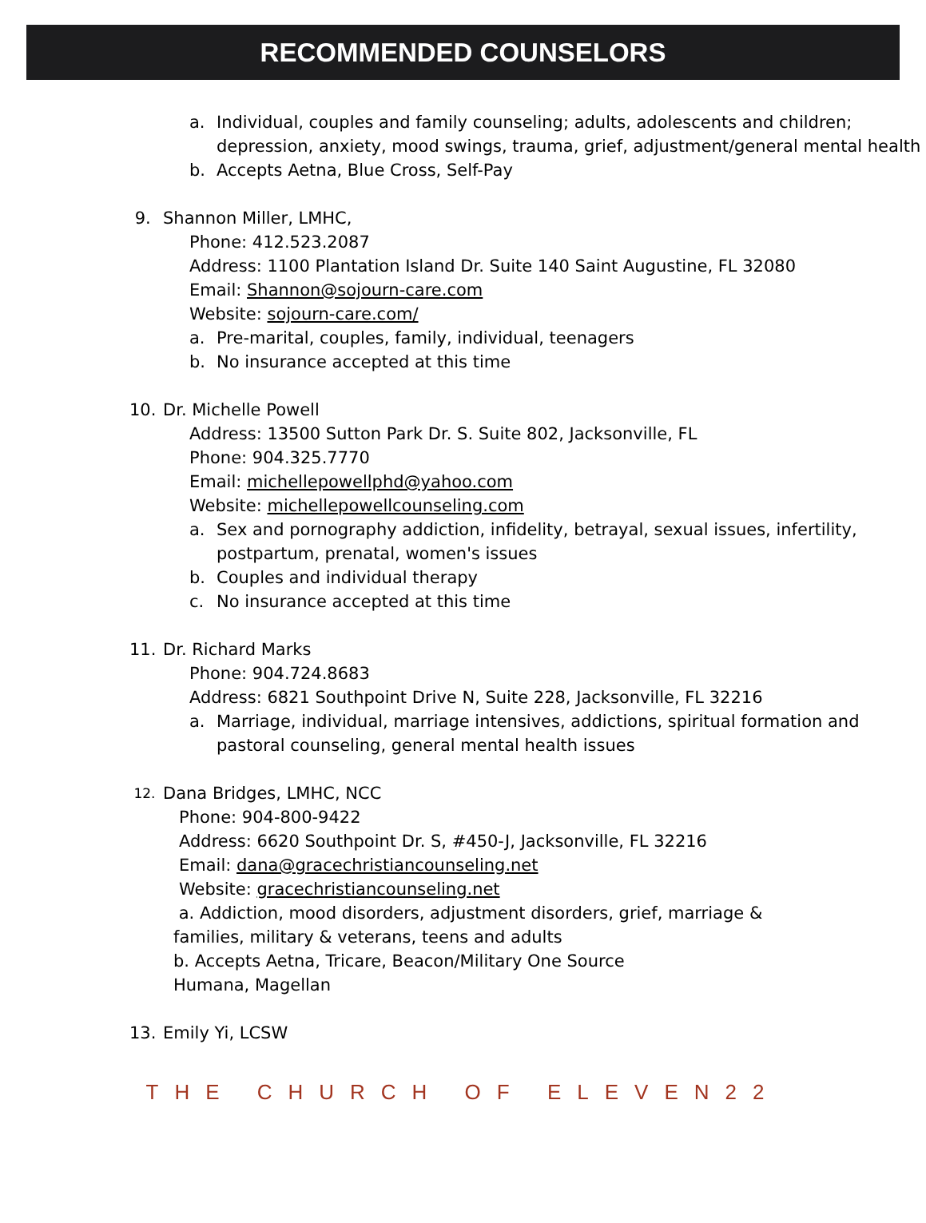RECOMMENDED COUNSELORS
a. Individual, couples and family counseling; adults, adolescents and children; depression, anxiety, mood swings, trauma, grief, adjustment/general mental health
b. Accepts Aetna, Blue Cross, Self-Pay
9. Shannon Miller, LMHC,
Phone: 412.523.2087
Address: 1100 Plantation Island Dr. Suite 140 Saint Augustine, FL 32080
Email: Shannon@sojourn-care.com
Website: sojourn-care.com/
a. Pre-marital, couples, family, individual, teenagers
b. No insurance accepted at this time
10. Dr. Michelle Powell
Address: 13500 Sutton Park Dr. S. Suite 802, Jacksonville, FL
Phone: 904.325.7770
Email: michellepowellphd@yahoo.com
Website: michellepowellcounseling.com
a. Sex and pornography addiction, infidelity, betrayal, sexual issues, infertility, postpartum, prenatal, women's issues
b. Couples and individual therapy
c. No insurance accepted at this time
11. Dr. Richard Marks
Phone: 904.724.8683
Address: 6821 Southpoint Drive N, Suite 228, Jacksonville, FL 32216
a. Marriage, individual, marriage intensives, addictions, spiritual formation and pastoral counseling, general mental health issues
12. Dana Bridges, LMHC, NCC
Phone: 904-800-9422
Address: 6620 Southpoint Dr. S, #450-J, Jacksonville, FL 32216
Email: dana@gracechristiancounseling.net
Website: gracechristiancounseling.net
a. Addiction, mood disorders, adjustment disorders, grief, marriage & families, military & veterans, teens and adults
b. Accepts Aetna, Tricare, Beacon/Military One Source
Humana, Magellan
13. Emily Yi, LCSW
THE CHURCH OF ELEVEN22